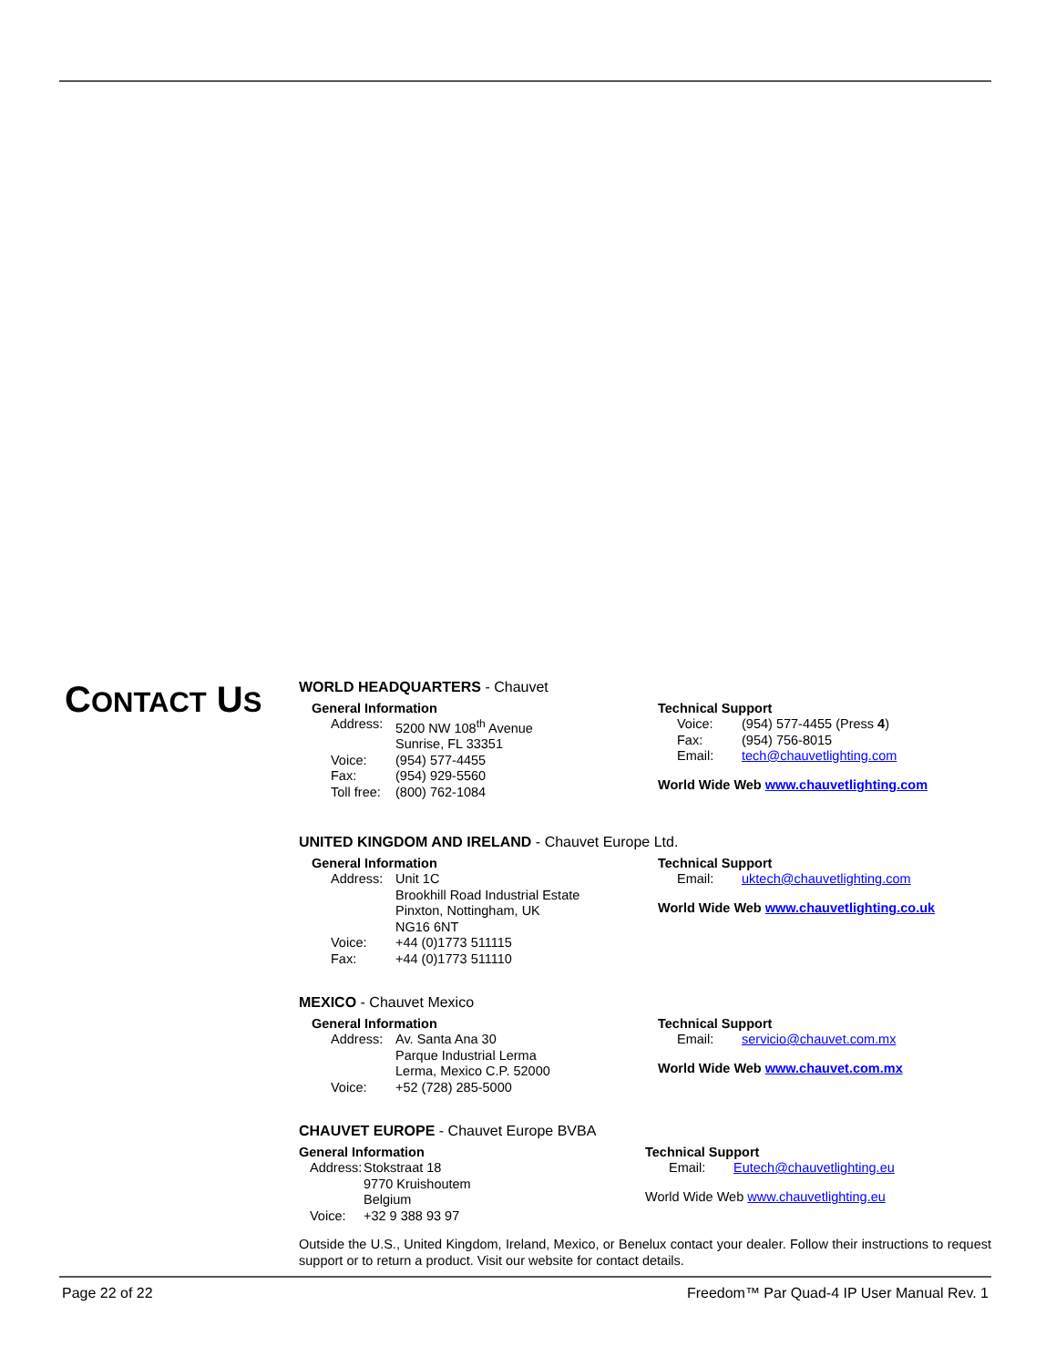CONTACT US
WORLD HEADQUARTERS - Chauvet
General Information
Address: 5200 NW 108<sup>th</sup> Avenue
Sunrise, FL 33351
Voice: (954) 577-4455
Fax: (954) 929-5560
Toll free: (800) 762-1084
Technical Support
Voice: (954) 577-4455 (Press 4)
Fax: (954) 756-8015
Email: tech@chauvetlighting.com
World Wide Web www.chauvetlighting.com
UNITED KINGDOM AND IRELAND - Chauvet Europe Ltd.
General Information
Address: Unit 1C
Brookhill Road Industrial Estate
Pinxton, Nottingham, UK
NG16 6NT
Voice: +44 (0)1773 511115
Fax: +44 (0)1773 511110
Technical Support
Email: uktech@chauvetlighting.com
World Wide Web www.chauvetlighting.co.uk
MEXICO - Chauvet Mexico
General Information
Address: Av. Santa Ana 30
Parque Industrial Lerma
Lerma, Mexico C.P. 52000
Voice: +52 (728) 285-5000
Technical Support
Email: servicio@chauvet.com.mx
World Wide Web www.chauvet.com.mx
CHAUVET EUROPE - Chauvet Europe BVBA
General Information
Address: Stokstraat 18
9770 Kruishoutem
Belgium
Voice: +32 9 388 93 97
Technical Support
Email: Eutech@chauvetlighting.eu
World Wide Web www.chauvetlighting.eu
Outside the U.S., United Kingdom, Ireland, Mexico, or Benelux contact your dealer. Follow their instructions to request support or to return a product. Visit our website for contact details.
Page 22 of 22 Freedom™ Par Quad-4 IP User Manual Rev. 1